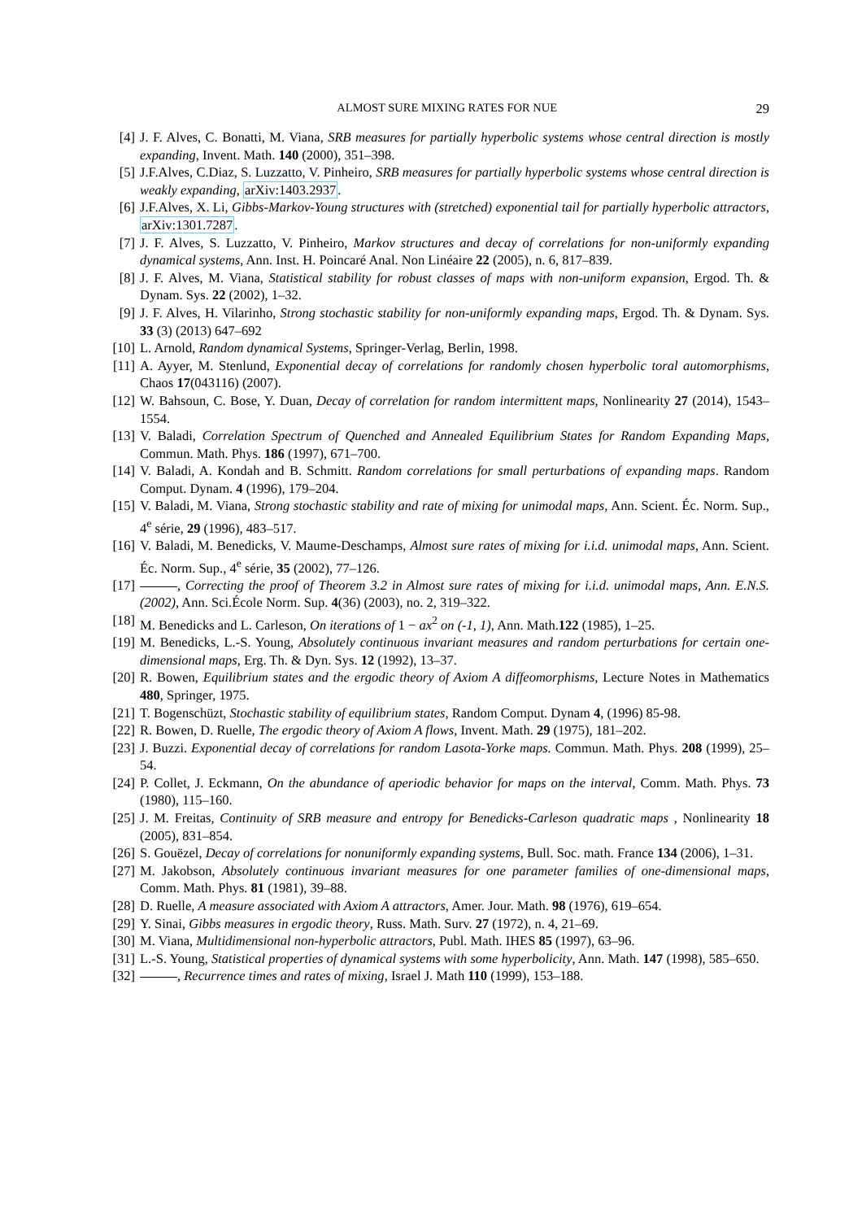ALMOST SURE MIXING RATES FOR NUE 29
[4] J. F. Alves, C. Bonatti, M. Viana, SRB measures for partially hyperbolic systems whose central direction is mostly expanding, Invent. Math. 140 (2000), 351–398.
[5] J.F.Alves, C.Diaz, S. Luzzatto, V. Pinheiro, SRB measures for partially hyperbolic systems whose central direction is weakly expanding, arXiv:1403.2937.
[6] J.F.Alves, X. Li, Gibbs-Markov-Young structures with (stretched) exponential tail for partially hyperbolic attractors, arXiv:1301.7287.
[7] J. F. Alves, S. Luzzatto, V. Pinheiro, Markov structures and decay of correlations for non-uniformly expanding dynamical systems, Ann. Inst. H. Poincaré Anal. Non Linéaire 22 (2005), n. 6, 817–839.
[8] J. F. Alves, M. Viana, Statistical stability for robust classes of maps with non-uniform expansion, Ergod. Th. & Dynam. Sys. 22 (2002), 1–32.
[9] J. F. Alves, H. Vilarinho, Strong stochastic stability for non-uniformly expanding maps, Ergod. Th. & Dynam. Sys. 33 (3) (2013) 647–692
[10] L. Arnold, Random dynamical Systems, Springer-Verlag, Berlin, 1998.
[11] A. Ayyer, M. Stenlund, Exponential decay of correlations for randomly chosen hyperbolic toral automorphisms, Chaos 17(043116) (2007).
[12] W. Bahsoun, C. Bose, Y. Duan, Decay of correlation for random intermittent maps, Nonlinearity 27 (2014), 1543–1554.
[13] V. Baladi, Correlation Spectrum of Quenched and Annealed Equilibrium States for Random Expanding Maps, Commun. Math. Phys. 186 (1997), 671–700.
[14] V. Baladi, A. Kondah and B. Schmitt. Random correlations for small perturbations of expanding maps. Random Comput. Dynam. 4 (1996), 179–204.
[15] V. Baladi, M. Viana, Strong stochastic stability and rate of mixing for unimodal maps, Ann. Scient. Éc. Norm. Sup., 4<sup>e</sup> série, 29 (1996), 483–517.
[16] V. Baladi, M. Benedicks, V. Maume-Deschamps, Almost sure rates of mixing for i.i.d. unimodal maps, Ann. Scient. Éc. Norm. Sup., 4<sup>e</sup> série, 35 (2002), 77–126.
[17] , Correcting the proof of Theorem 3.2 in Almost sure rates of mixing for i.i.d. unimodal maps, Ann. E.N.S. (2002), Ann. Sci.École Norm. Sup. 4(36) (2003), no. 2, 319–322.
[18] M. Benedicks and L. Carleson, On iterations of 1 − ax<sup>2</sup> on (-1, 1), Ann. Math.122 (1985), 1–25.
[19] M. Benedicks, L.-S. Young, Absolutely continuous invariant measures and random perturbations for certain one-dimensional maps, Erg. Th. & Dyn. Sys. 12 (1992), 13–37.
[20] R. Bowen, Equilibrium states and the ergodic theory of Axiom A diffeomorphisms, Lecture Notes in Mathematics 480, Springer, 1975.
[21] T. Bogenschüzt, Stochastic stability of equilibrium states, Random Comput. Dynam 4, (1996) 85-98.
[22] R. Bowen, D. Ruelle, The ergodic theory of Axiom A flows, Invent. Math. 29 (1975), 181–202.
[23] J. Buzzi. Exponential decay of correlations for random Lasota-Yorke maps. Commun. Math. Phys. 208 (1999), 25–54.
[24] P. Collet, J. Eckmann, On the abundance of aperiodic behavior for maps on the interval, Comm. Math. Phys. 73 (1980), 115–160.
[25] J. M. Freitas, Continuity of SRB measure and entropy for Benedicks-Carleson quadratic maps , Nonlinearity 18 (2005), 831–854.
[26] S. Gouëzel, Decay of correlations for nonuniformly expanding systems, Bull. Soc. math. France 134 (2006), 1–31.
[27] M. Jakobson, Absolutely continuous invariant measures for one parameter families of one-dimensional maps, Comm. Math. Phys. 81 (1981), 39–88.
[28] D. Ruelle, A measure associated with Axiom A attractors, Amer. Jour. Math. 98 (1976), 619–654.
[29] Y. Sinai, Gibbs measures in ergodic theory, Russ. Math. Surv. 27 (1972), n. 4, 21–69.
[30] M. Viana, Multidimensional non-hyperbolic attractors, Publ. Math. IHES 85 (1997), 63–96.
[31] L.-S. Young, Statistical properties of dynamical systems with some hyperbolicity, Ann. Math. 147 (1998), 585–650.
[32] , Recurrence times and rates of mixing, Israel J. Math 110 (1999), 153–188.